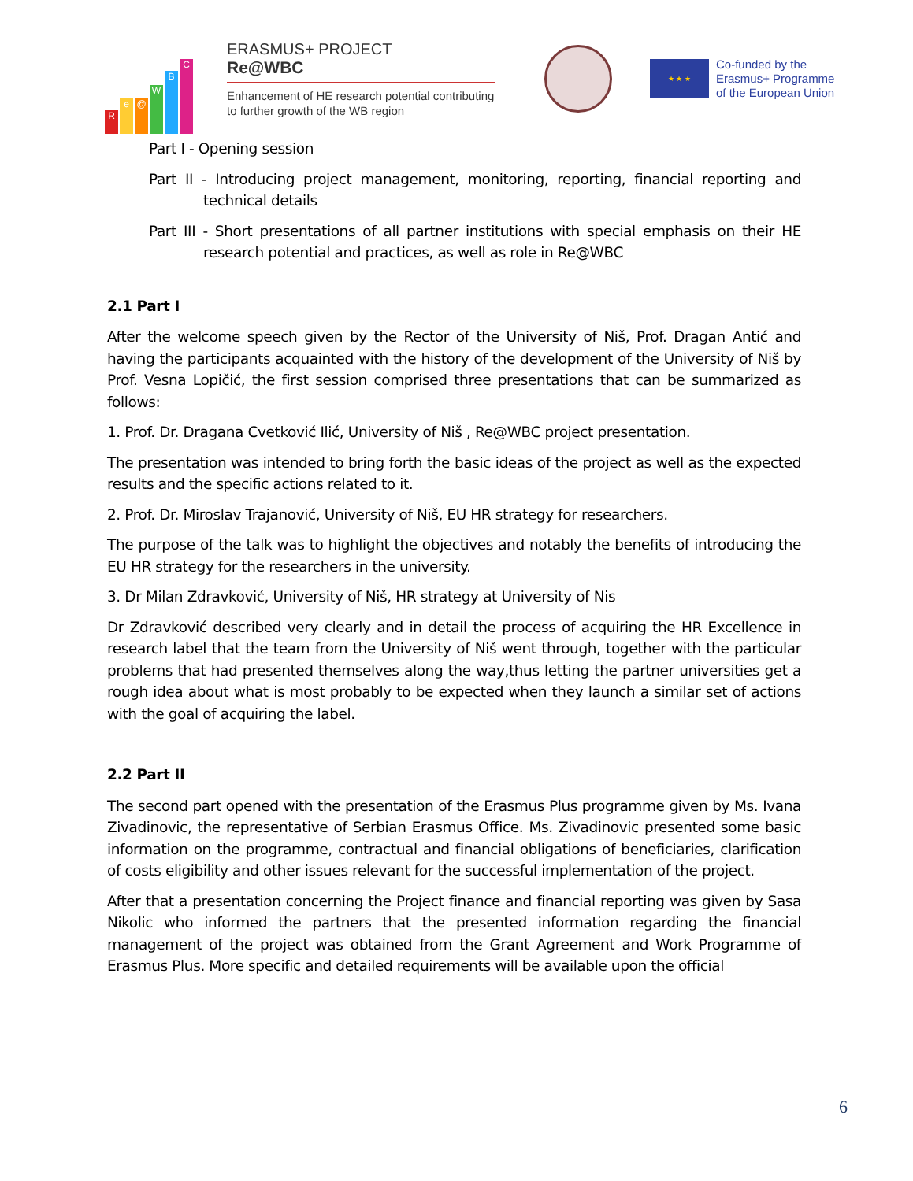Re @ WBC
ERASMUS+ PROJECT
Re@WBC
Enhancement of HE research potential contributing to further growth of the WB region
★ ★ ★
Co-funded by the
Erasmus+ Programme
of the European Union
Part I - Opening session
Part II - Introducing project management, monitoring, reporting, financial reporting and technical details
Part III - Short presentations of all partner institutions with special emphasis on their HE research potential and practices, as well as role in Re@WBC
2.1 Part I
After the welcome speech given by the Rector of the University of Niš, Prof. Dragan Antić and having the participants acquainted with the history of the development of the University of Niš by Prof. Vesna Lopičić, the first session comprised three presentations that can be summarized as follows:
1. Prof. Dr. Dragana Cvetković Ilić, University of Niš , Re@WBC project presentation.
The presentation was intended to bring forth the basic ideas of the project as well as the expected results and the specific actions related to it.
2. Prof. Dr. Miroslav Trajanović, University of Niš, EU HR strategy for researchers.
The purpose of the talk was to highlight the objectives and notably the benefits of introducing the EU HR strategy for the researchers in the university.
3. Dr Milan Zdravković, University of Niš, HR strategy at University of Nis
Dr Zdravković described very clearly and in detail the process of acquiring the HR Excellence in research label that the team from the University of Niš went through, together with the particular problems that had presented themselves along the way,thus letting the partner universities get a rough idea about what is most probably to be expected when they launch a similar set of actions with the goal of acquiring the label.
2.2 Part II
The second part opened with the presentation of the Erasmus Plus programme given by Ms. Ivana Zivadinovic, the representative of Serbian Erasmus Office. Ms. Zivadinovic presented some basic information on the programme, contractual and financial obligations of beneficiaries, clarification of costs eligibility and other issues relevant for the successful implementation of the project.
After that a presentation concerning the Project finance and financial reporting was given by Sasa Nikolic who informed the partners that the presented information regarding the financial management of the project was obtained from the Grant Agreement and Work Programme of Erasmus Plus. More specific and detailed requirements will be available upon the official
6